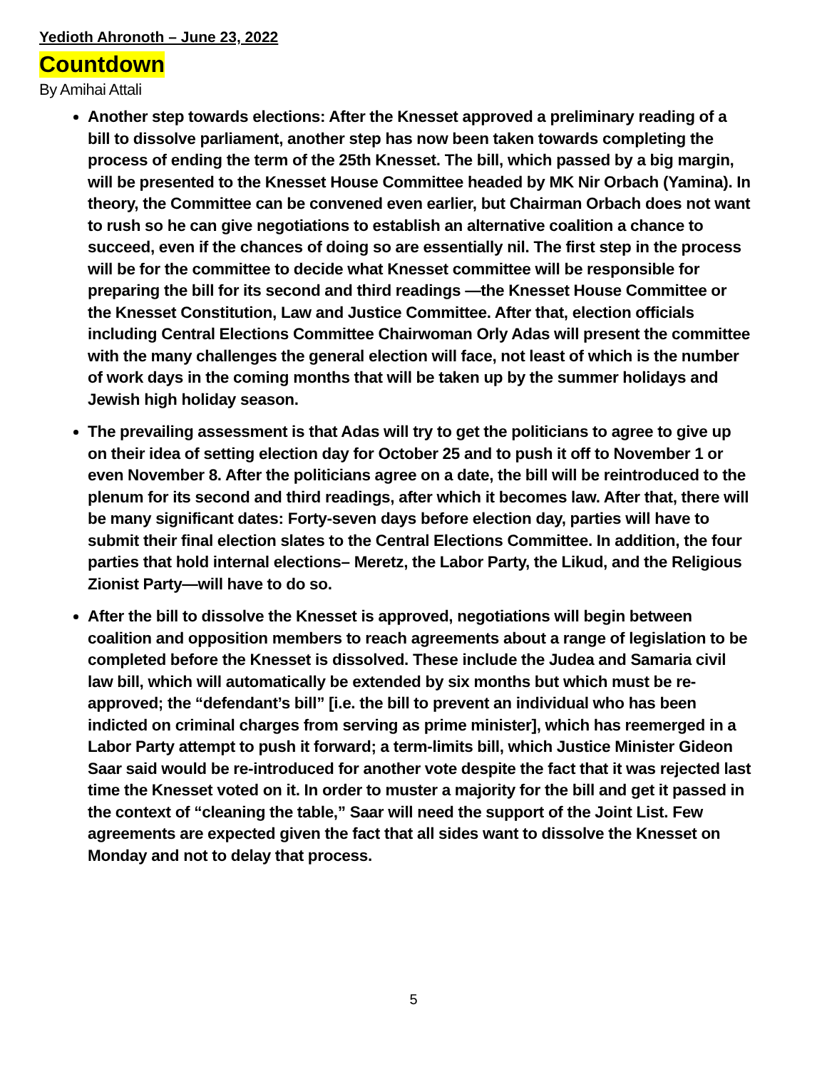Yedioth Ahronoth – June 23, 2022
Countdown
By Amihai Attali
Another step towards elections: After the Knesset approved a preliminary reading of a bill to dissolve parliament, another step has now been taken towards completing the process of ending the term of the 25th Knesset. The bill, which passed by a big margin, will be presented to the Knesset House Committee headed by MK Nir Orbach (Yamina). In theory, the Committee can be convened even earlier, but Chairman Orbach does not want to rush so he can give negotiations to establish an alternative coalition a chance to succeed, even if the chances of doing so are essentially nil. The first step in the process will be for the committee to decide what Knesset committee will be responsible for preparing the bill for its second and third readings —the Knesset House Committee or the Knesset Constitution, Law and Justice Committee. After that, election officials including Central Elections Committee Chairwoman Orly Adas will present the committee with the many challenges the general election will face, not least of which is the number of work days in the coming months that will be taken up by the summer holidays and Jewish high holiday season.
The prevailing assessment is that Adas will try to get the politicians to agree to give up on their idea of setting election day for October 25 and to push it off to November 1 or even November 8. After the politicians agree on a date, the bill will be reintroduced to the plenum for its second and third readings, after which it becomes law. After that, there will be many significant dates: Forty-seven days before election day, parties will have to submit their final election slates to the Central Elections Committee. In addition, the four parties that hold internal elections– Meretz, the Labor Party, the Likud, and the Religious Zionist Party—will have to do so.
After the bill to dissolve the Knesset is approved, negotiations will begin between coalition and opposition members to reach agreements about a range of legislation to be completed before the Knesset is dissolved. These include the Judea and Samaria civil law bill, which will automatically be extended by six months but which must be re-approved; the “defendant’s bill” [i.e. the bill to prevent an individual who has been indicted on criminal charges from serving as prime minister], which has reemerged in a Labor Party attempt to push it forward; a term-limits bill, which Justice Minister Gideon Saar said would be re-introduced for another vote despite the fact that it was rejected last time the Knesset voted on it. In order to muster a majority for the bill and get it passed in the context of “cleaning the table,” Saar will need the support of the Joint List. Few agreements are expected given the fact that all sides want to dissolve the Knesset on Monday and not to delay that process.
5